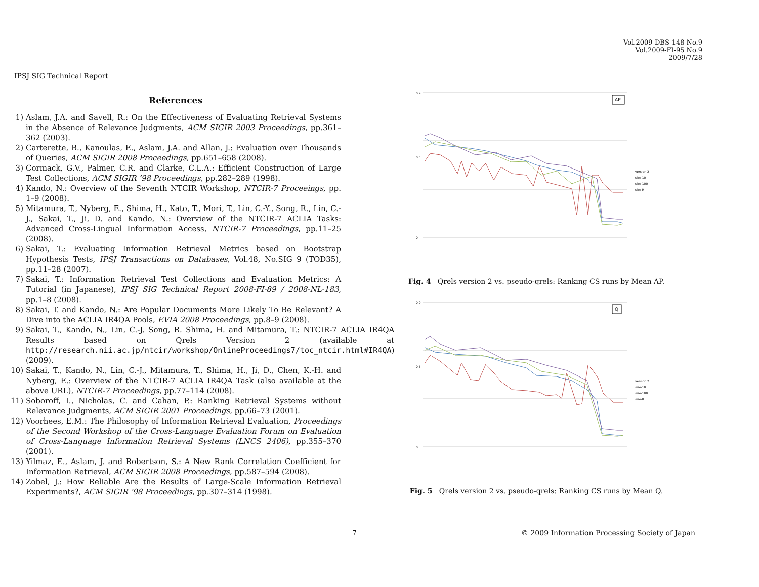Vol.2009-DBS-148 No.9
Vol.2009-FI-95 No.9
2009/7/28
IPSJ SIG Technical Report
References
1) Aslam, J.A. and Savell, R.: On the Effectiveness of Evaluating Retrieval Systems in the Absence of Relevance Judgments, ACM SIGIR 2003 Proceedings, pp.361–362 (2003).
2) Carterette, B., Kanoulas, E., Aslam, J.A. and Allan, J.: Evaluation over Thousands of Queries, ACM SIGIR 2008 Proceedings, pp.651–658 (2008).
3) Cormack, G.V., Palmer, C.R. and Clarke, C.L.A.: Efficient Construction of Large Test Collections, ACM SIGIR ’98 Proceedings, pp.282–289 (1998).
4) Kando, N.: Overview of the Seventh NTCIR Workshop, NTCIR-7 Proceeings, pp. 1–9 (2008).
5) Mitamura, T., Nyberg, E., Shima, H., Kato, T., Mori, T., Lin, C.-Y., Song, R., Lin, C.-J., Sakai, T., Ji, D. and Kando, N.: Overview of the NTCIR-7 ACLIA Tasks: Advanced Cross-Lingual Information Access, NTCIR-7 Proceedings, pp.11–25 (2008).
6) Sakai, T.: Evaluating Information Retrieval Metrics based on Bootstrap Hypothesis Tests, IPSJ Transactions on Databases, Vol.48, No.SIG 9 (TOD35), pp.11–28 (2007).
7) Sakai, T.: Information Retrieval Test Collections and Evaluation Metrics: A Tutorial (in Japanese), IPSJ SIG Technical Report 2008-FI-89 / 2008-NL-183, pp.1–8 (2008).
8) Sakai, T. and Kando, N.: Are Popular Documents More Likely To Be Relevant? A Dive into the ACLIA IR4QA Pools, EVIA 2008 Proceedings, pp.8–9 (2008).
9) Sakai, T., Kando, N., Lin, C.-J. Song, R. Shima, H. and Mitamura, T.: NTCIR-7 ACLIA IR4QA Results based on Qrels Version 2 (available at http://research.nii.ac.jp/ntcir/workshop/OnlineProceedings7/toc_ntcir.html#IR4QA) (2009).
10) Sakai, T., Kando, N., Lin, C.-J., Mitamura, T., Shima, H., Ji, D., Chen, K.-H. and Nyberg, E.: Overview of the NTCIR-7 ACLIA IR4QA Task (also available at the above URL), NTCIR-7 Proceedings, pp.77–114 (2008).
11) Soboroff, I., Nicholas, C. and Cahan, P.: Ranking Retrieval Systems without Relevance Judgments, ACM SIGIR 2001 Proceedings, pp.66–73 (2001).
12) Voorhees, E.M.: The Philosophy of Information Retrieval Evaluation, Proceedings of the Second Workshop of the Cross-Language Evaluation Forum on Evaluation of Cross-Language Information Retrieval Systems (LNCS 2406), pp.355–370 (2001).
13) Yilmaz, E., Aslam, J. and Robertson, S.: A New Rank Correlation Coefficient for Information Retrieval, ACM SIGIR 2008 Proceedings, pp.587–594 (2008).
14) Zobel, J.: How Reliable Are the Results of Large-Scale Information Retrieval Experiments?, ACM SIGIR ’98 Proceedings, pp.307–314 (1998).
0.9
0.5
0
AP
version 2
size-10
size-100
size-R
Fig. 4 Qrels version 2 vs. pseudo-qrels: Ranking CS runs by Mean AP.
0.9
0.5
0
Q
version 2
size-10
size-100
size-R
Fig. 5 Qrels version 2 vs. pseudo-qrels: Ranking CS runs by Mean Q.
7
© 2009 Information Processing Society of Japan